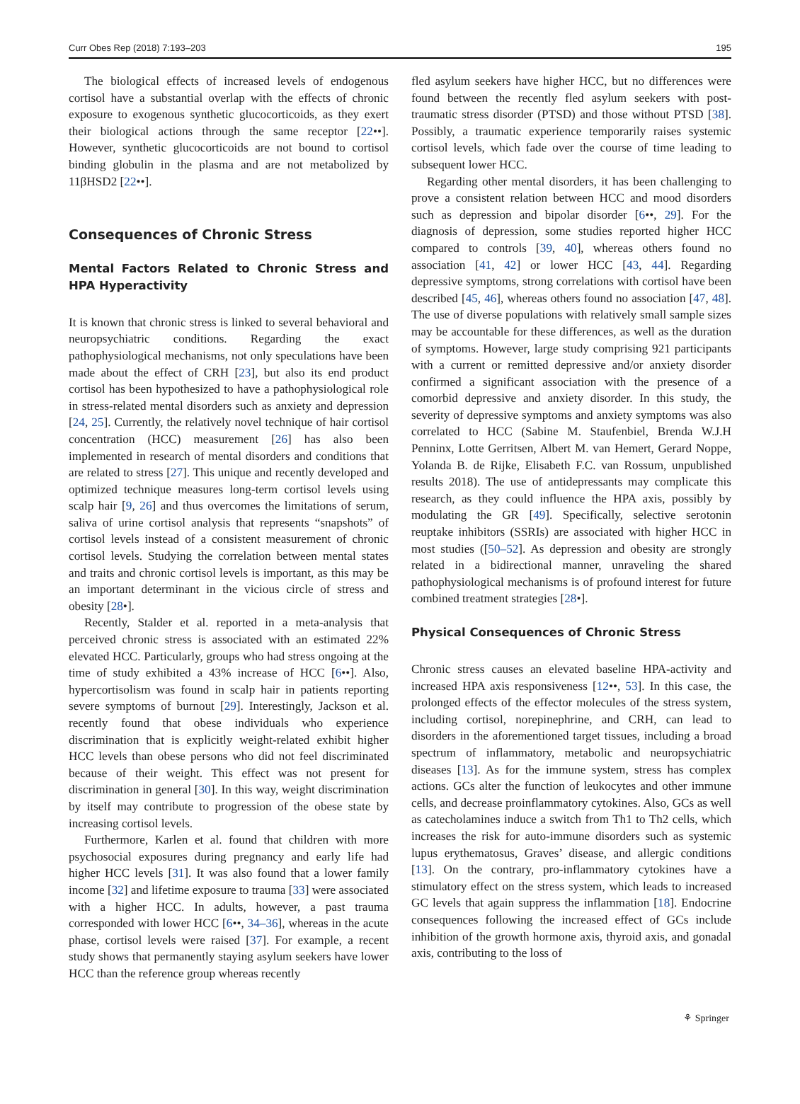Curr Obes Rep (2018) 7:193–203 195
The biological effects of increased levels of endogenous cortisol have a substantial overlap with the effects of chronic exposure to exogenous synthetic glucocorticoids, as they exert their biological actions through the same receptor [22••]. However, synthetic glucocorticoids are not bound to cortisol binding globulin in the plasma and are not metabolized by 11βHSD2 [22••].
Consequences of Chronic Stress
Mental Factors Related to Chronic Stress and HPA Hyperactivity
It is known that chronic stress is linked to several behavioral and neuropsychiatric conditions. Regarding the exact pathophysiological mechanisms, not only speculations have been made about the effect of CRH [23], but also its end product cortisol has been hypothesized to have a pathophysiological role in stress-related mental disorders such as anxiety and depression [24, 25]. Currently, the relatively novel technique of hair cortisol concentration (HCC) measurement [26] has also been implemented in research of mental disorders and conditions that are related to stress [27]. This unique and recently developed and optimized technique measures long-term cortisol levels using scalp hair [9, 26] and thus overcomes the limitations of serum, saliva of urine cortisol analysis that represents “snapshots” of cortisol levels instead of a consistent measurement of chronic cortisol levels. Studying the correlation between mental states and traits and chronic cortisol levels is important, as this may be an important determinant in the vicious circle of stress and obesity [28•].
Recently, Stalder et al. reported in a meta-analysis that perceived chronic stress is associated with an estimated 22% elevated HCC. Particularly, groups who had stress ongoing at the time of study exhibited a 43% increase of HCC [6••]. Also, hypercortisolism was found in scalp hair in patients reporting severe symptoms of burnout [29]. Interestingly, Jackson et al. recently found that obese individuals who experience discrimination that is explicitly weight-related exhibit higher HCC levels than obese persons who did not feel discriminated because of their weight. This effect was not present for discrimination in general [30]. In this way, weight discrimination by itself may contribute to progression of the obese state by increasing cortisol levels.
Furthermore, Karlen et al. found that children with more psychosocial exposures during pregnancy and early life had higher HCC levels [31]. It was also found that a lower family income [32] and lifetime exposure to trauma [33] were associated with a higher HCC. In adults, however, a past trauma corresponded with lower HCC [6••, 34–36], whereas in the acute phase, cortisol levels were raised [37]. For example, a recent study shows that permanently staying asylum seekers have lower HCC than the reference group whereas recently
fled asylum seekers have higher HCC, but no differences were found between the recently fled asylum seekers with post-traumatic stress disorder (PTSD) and those without PTSD [38]. Possibly, a traumatic experience temporarily raises systemic cortisol levels, which fade over the course of time leading to subsequent lower HCC.
Regarding other mental disorders, it has been challenging to prove a consistent relation between HCC and mood disorders such as depression and bipolar disorder [6••, 29]. For the diagnosis of depression, some studies reported higher HCC compared to controls [39, 40], whereas others found no association [41, 42] or lower HCC [43, 44]. Regarding depressive symptoms, strong correlations with cortisol have been described [45, 46], whereas others found no association [47, 48]. The use of diverse populations with relatively small sample sizes may be accountable for these differences, as well as the duration of symptoms. However, large study comprising 921 participants with a current or remitted depressive and/or anxiety disorder confirmed a significant association with the presence of a comorbid depressive and anxiety disorder. In this study, the severity of depressive symptoms and anxiety symptoms was also correlated to HCC (Sabine M. Staufenbiel, Brenda W.J.H Penninx, Lotte Gerritsen, Albert M. van Hemert, Gerard Noppe, Yolanda B. de Rijke, Elisabeth F.C. van Rossum, unpublished results 2018). The use of antidepressants may complicate this research, as they could influence the HPA axis, possibly by modulating the GR [49]. Specifically, selective serotonin reuptake inhibitors (SSRIs) are associated with higher HCC in most studies ([50–52]. As depression and obesity are strongly related in a bidirectional manner, unraveling the shared pathophysiological mechanisms is of profound interest for future combined treatment strategies [28•].
Physical Consequences of Chronic Stress
Chronic stress causes an elevated baseline HPA-activity and increased HPA axis responsiveness [12••, 53]. In this case, the prolonged effects of the effector molecules of the stress system, including cortisol, norepinephrine, and CRH, can lead to disorders in the aforementioned target tissues, including a broad spectrum of inflammatory, metabolic and neuropsychiatric diseases [13]. As for the immune system, stress has complex actions. GCs alter the function of leukocytes and other immune cells, and decrease proinflammatory cytokines. Also, GCs as well as catecholamines induce a switch from Th1 to Th2 cells, which increases the risk for auto-immune disorders such as systemic lupus erythematosus, Graves’ disease, and allergic conditions [13]. On the contrary, pro-inflammatory cytokines have a stimulatory effect on the stress system, which leads to increased GC levels that again suppress the inflammation [18]. Endocrine consequences following the increased effect of GCs include inhibition of the growth hormone axis, thyroid axis, and gonadal axis, contributing to the loss of
⚘ Springer